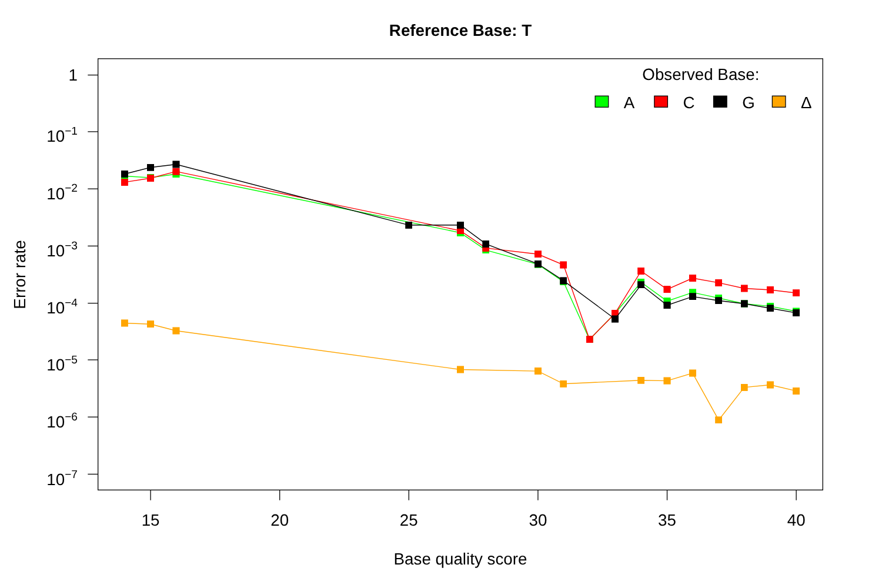Reference Base: T
Error rate
1
10−1
10−2
10−3
10−4
10−5
10−6
10−7
Observed Base:
A
C
G
Δ
15
20
25
30
35
40
Base quality score